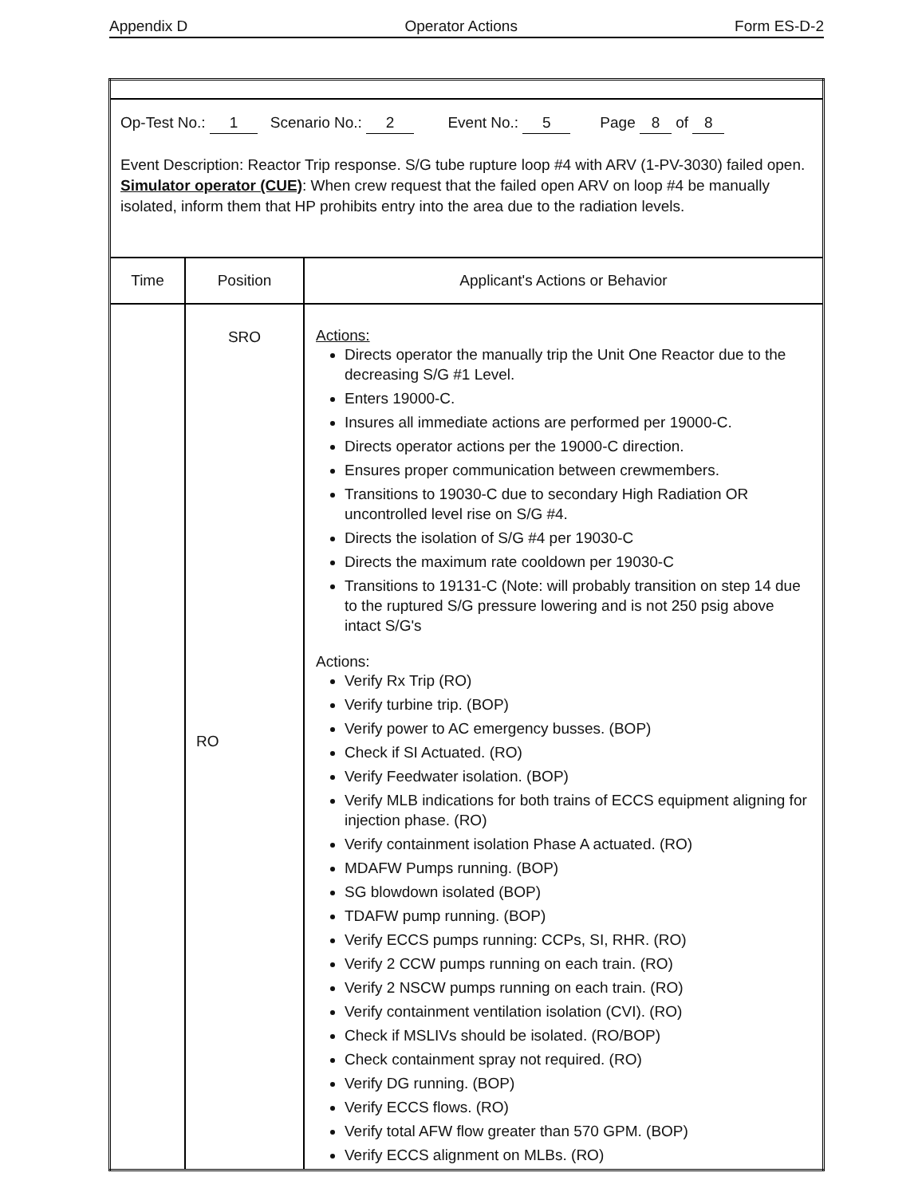Appendix D Operator Actions Form ES-D-2
| Op-Test No.: 1 Scenario No.: 2 Event No.: 5 Page 8 of 8 Event Description: Reactor Trip response. S/G tube rupture loop #4 with ARV (1-PV-3030) failed open. Simulator operator (CUE) : When crew request that the failed open ARV on loop #4 be manually isolated, inform them that HP prohibits entry into the area due to the radiation levels. | | |
| Time | Position | Applicant's Actions or Behavior |
| | SRO RO | Actions: Directs operator the manually trip the Unit One Reactor due to the decreasing S/G #1 Level. Enters 19000-C. Insures all immediate actions are performed per 19000-C. Directs operator actions per the 19000-C direction. Ensures proper communication between crewmembers. Transitions to 19030-C due to secondary High Radiation OR uncontrolled level rise on S/G #4. Directs the isolation of S/G #4 per 19030-C Directs the maximum rate cooldown per 19030-C Transitions to 19131-C (Note: will probably transition on step 14 due to the ruptured S/G pressure lowering and is not 250 psig above intact S/G's Actions: Verify Rx Trip (RO) Verify turbine trip. (BOP) Verify power to AC emergency busses. (BOP) Check if SI Actuated. (RO) Verify Feedwater isolation. (BOP) Verify MLB indications for both trains of ECCS equipment aligning for injection phase. (RO) Verify containment isolation Phase A actuated. (RO) MDAFW Pumps running. (BOP) SG blowdown isolated (BOP) TDAFW pump running. (BOP) Verify ECCS pumps running: CCPs, SI, RHR. (RO) Verify 2 CCW pumps running on each train. (RO) Verify 2 NSCW pumps running on each train. (RO) Verify containment ventilation isolation (CVI). (RO) Check if MSLIVs should be isolated. (RO/BOP) Check containment spray not required. (RO) Verify DG running. (BOP) Verify ECCS flows. (RO) Verify total AFW flow greater than 570 GPM. (BOP) Verify ECCS alignment on MLBs. (RO) |